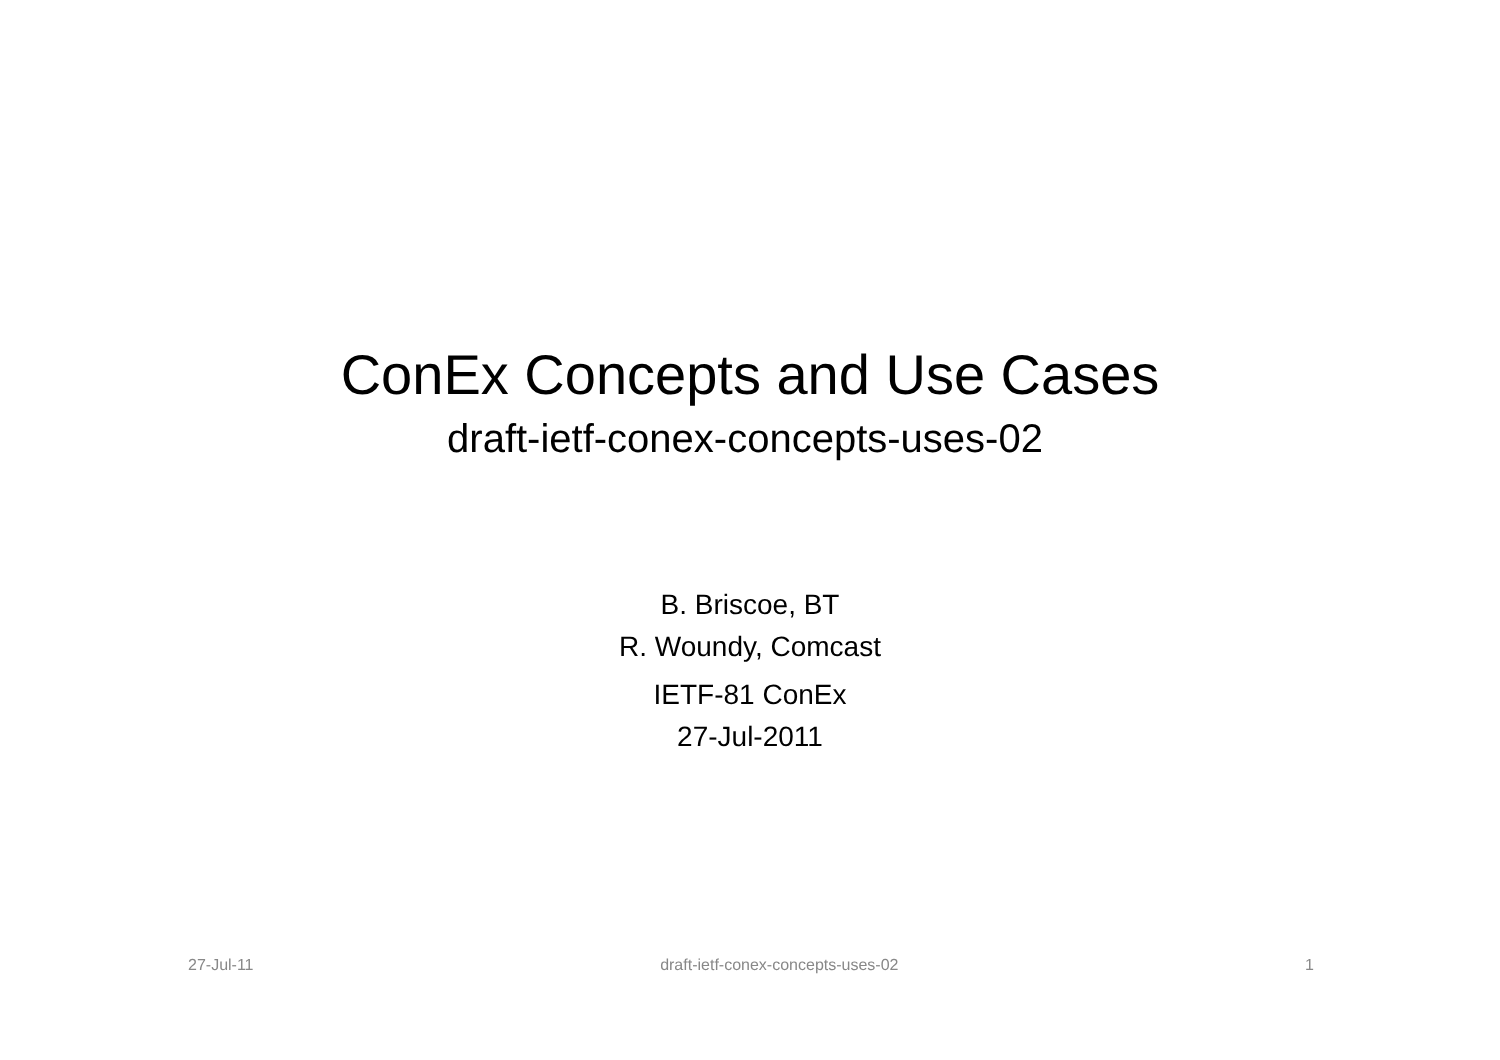ConEx Concepts and Use Cases
draft-ietf-conex-concepts-uses-02
B. Briscoe, BT
R. Woundy, Comcast
IETF-81 ConEx
27-Jul-2011
27-Jul-11 draft-ietf-conex-concepts-uses-02 1